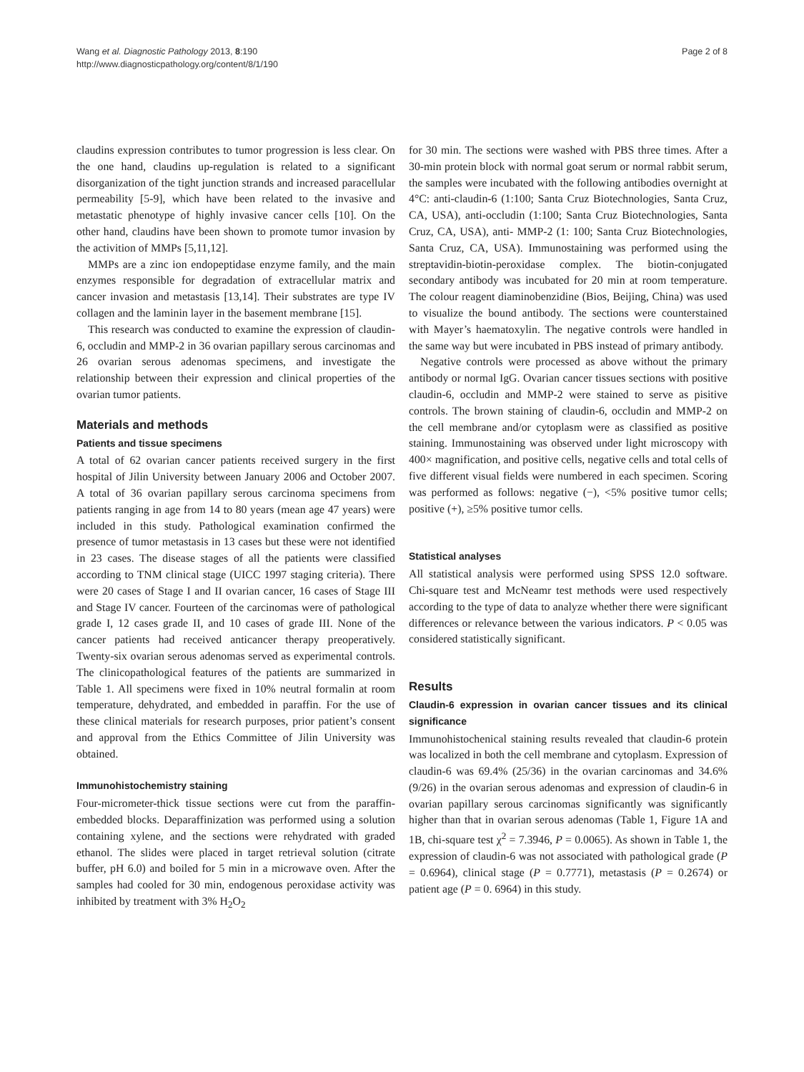Wang et al. Diagnostic Pathology 2013, 8:190
http://www.diagnosticpathology.org/content/8/1/190
Page 2 of 8
claudins expression contributes to tumor progression is less clear. On the one hand, claudins up-regulation is related to a significant disorganization of the tight junction strands and increased paracellular permeability [5-9], which have been related to the invasive and metastatic phenotype of highly invasive cancer cells [10]. On the other hand, claudins have been shown to promote tumor invasion by the activition of MMPs [5,11,12].
MMPs are a zinc ion endopeptidase enzyme family, and the main enzymes responsible for degradation of extracellular matrix and cancer invasion and metastasis [13,14]. Their substrates are type IV collagen and the laminin layer in the basement membrane [15].
This research was conducted to examine the expression of claudin-6, occludin and MMP-2 in 36 ovarian papillary serous carcinomas and 26 ovarian serous adenomas specimens, and investigate the relationship between their expression and clinical properties of the ovarian tumor patients.
Materials and methods
Patients and tissue specimens
A total of 62 ovarian cancer patients received surgery in the first hospital of Jilin University between January 2006 and October 2007. A total of 36 ovarian papillary serous carcinoma specimens from patients ranging in age from 14 to 80 years (mean age 47 years) were included in this study. Pathological examination confirmed the presence of tumor metastasis in 13 cases but these were not identified in 23 cases. The disease stages of all the patients were classified according to TNM clinical stage (UICC 1997 staging criteria). There were 20 cases of Stage I and II ovarian cancer, 16 cases of Stage III and Stage IV cancer. Fourteen of the carcinomas were of pathological grade I, 12 cases grade II, and 10 cases of grade III. None of the cancer patients had received anticancer therapy preoperatively. Twenty-six ovarian serous adenomas served as experimental controls. The clinicopathological features of the patients are summarized in Table 1. All specimens were fixed in 10% neutral formalin at room temperature, dehydrated, and embedded in paraffin. For the use of these clinical materials for research purposes, prior patient’s consent and approval from the Ethics Committee of Jilin University was obtained.
Immunohistochemistry staining
Four-micrometer-thick tissue sections were cut from the paraffin-embedded blocks. Deparaffinization was performed using a solution containing xylene, and the sections were rehydrated with graded ethanol. The slides were placed in target retrieval solution (citrate buffer, pH 6.0) and boiled for 5 min in a microwave oven. After the samples had cooled for 30 min, endogenous peroxidase activity was inhibited by treatment with 3% H<sub>2</sub>O<sub>2</sub>
for 30 min. The sections were washed with PBS three times. After a 30-min protein block with normal goat serum or normal rabbit serum, the samples were incubated with the following antibodies overnight at 4°C: anti-claudin-6 (1:100; Santa Cruz Biotechnologies, Santa Cruz, CA, USA), anti-occludin (1:100; Santa Cruz Biotechnologies, Santa Cruz, CA, USA), anti- MMP-2 (1: 100; Santa Cruz Biotechnologies, Santa Cruz, CA, USA). Immunostaining was performed using the streptavidin-biotin-peroxidase complex. The biotin-conjugated secondary antibody was incubated for 20 min at room temperature. The colour reagent diaminobenzidine (Bios, Beijing, China) was used to visualize the bound antibody. The sections were counterstained with Mayer’s haematoxylin. The negative controls were handled in the same way but were incubated in PBS instead of primary antibody.
Negative controls were processed as above without the primary antibody or normal IgG. Ovarian cancer tissues sections with positive claudin-6, occludin and MMP-2 were stained to serve as pisitive controls. The brown staining of claudin-6, occludin and MMP-2 on the cell membrane and/or cytoplasm were as classified as positive staining. Immunostaining was observed under light microscopy with 400× magnification, and positive cells, negative cells and total cells of five different visual fields were numbered in each specimen. Scoring was performed as follows: negative (−), <5% positive tumor cells; positive (+), ≥5% positive tumor cells.
Statistical analyses
All statistical analysis were performed using SPSS 12.0 software. Chi-square test and McNeamr test methods were used respectively according to the type of data to analyze whether there were significant differences or relevance between the various indicators. P < 0.05 was considered statistically significant.
Results
Claudin-6 expression in ovarian cancer tissues and its clinical significance
Immunohistochenical staining results revealed that claudin-6 protein was localized in both the cell membrane and cytoplasm. Expression of claudin-6 was 69.4% (25/36) in the ovarian carcinomas and 34.6% (9/26) in the ovarian serous adenomas and expression of claudin-6 in ovarian papillary serous carcinomas significantly was significantly higher than that in ovarian serous adenomas (Table 1, Figure 1A and 1B, chi-square test χ<sup>2</sup> = 7.3946, P = 0.0065). As shown in Table 1, the expression of claudin-6 was not associated with pathological grade (P = 0.6964), clinical stage (P = 0.7771), metastasis (P = 0.2674) or patient age (P = 0. 6964) in this study.